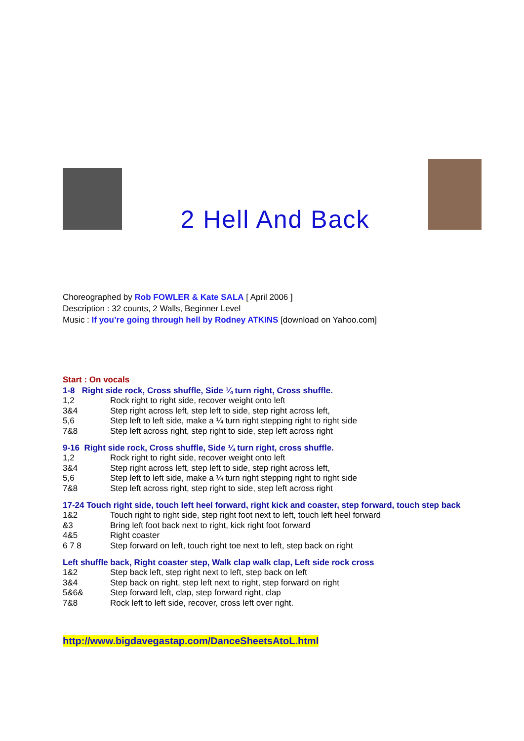2 Hell And Back
Choreographed by Rob FOWLER & Kate SALA [ April 2006 ]
Description : 32 counts, 2 Walls, Beginner Level
Music : If you’re going through hell by Rodney ATKINS [download on Yahoo.com]
Start : On vocals
1-8 Right side rock, Cross shuffle, Side ¼ turn right, Cross shuffle.
| 1,2 | Rock right to right side, recover weight onto left |
| 3&4 | Step right across left, step left to side, step right across left, |
| 5,6 | Step left to left side, make a ¼ turn right stepping right to right side |
| 7&8 | Step left across right, step right to side, step left across right |
9-16 Right side rock, Cross shuffle, Side ¼ turn right, cross shuffle.
| 1,2 | Rock right to right side, recover weight onto left |
| 3&4 | Step right across left, step left to side, step right across left, |
| 5,6 | Step left to left side, make a ¼ turn right stepping right to right side |
| 7&8 | Step left across right, step right to side, step left across right |
17-24 Touch right side, touch left heel forward, right kick and coaster, step forward, touch step back
| 1&2 | Touch right to right side, step right foot next to left, touch left heel forward |
| &3 | Bring left foot back next to right, kick right foot forward |
| 4&5 | Right coaster |
| 6 7 8 | Step forward on left, touch right toe next to left, step back on right |
Left shuffle back, Right coaster step, Walk clap walk clap, Left side rock cross
| 1&2 | Step back left, step right next to left, step back on left |
| 3&4 | Step back on right, step left next to right, step forward on right |
| 5&6& | Step forward left, clap, step forward right, clap |
| 7&8 | Rock left to left side, recover, cross left over right. |
http://www.bigdavegastap.com/DanceSheetsAtoL.html